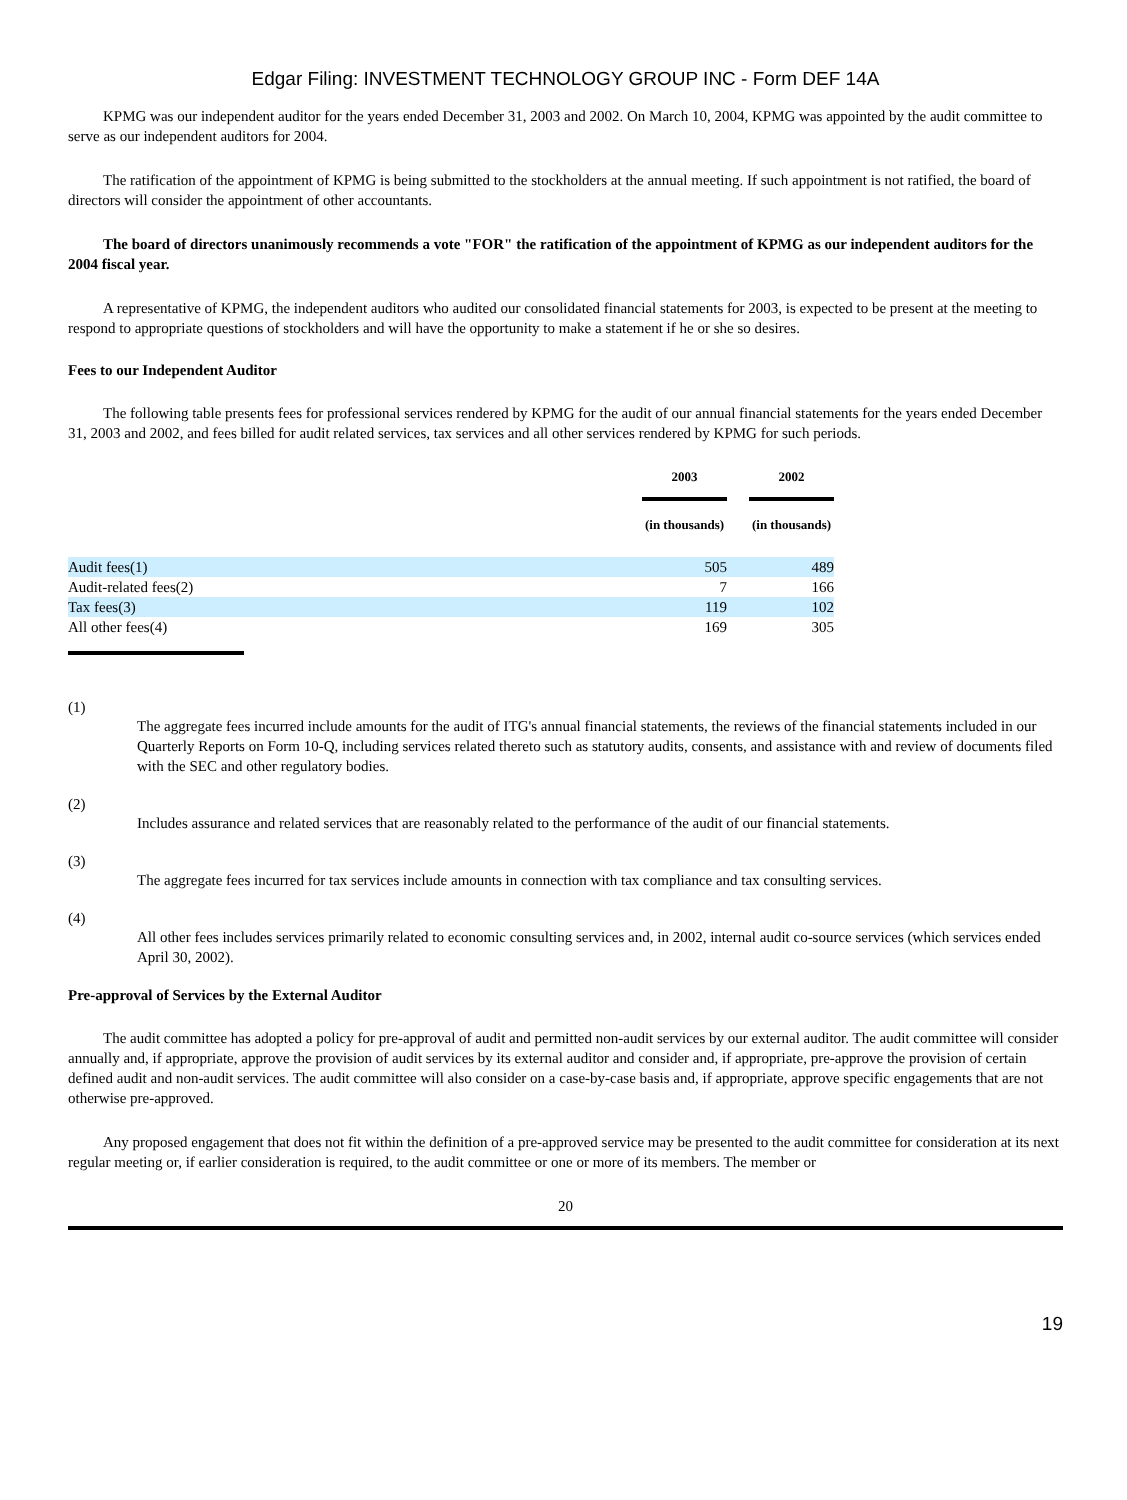Edgar Filing: INVESTMENT TECHNOLOGY GROUP INC - Form DEF 14A
KPMG was our independent auditor for the years ended December 31, 2003 and 2002. On March 10, 2004, KPMG was appointed by the audit committee to serve as our independent auditors for 2004.
The ratification of the appointment of KPMG is being submitted to the stockholders at the annual meeting. If such appointment is not ratified, the board of directors will consider the appointment of other accountants.
The board of directors unanimously recommends a vote "FOR" the ratification of the appointment of KPMG as our independent auditors for the 2004 fiscal year.
A representative of KPMG, the independent auditors who audited our consolidated financial statements for 2003, is expected to be present at the meeting to respond to appropriate questions of stockholders and will have the opportunity to make a statement if he or she so desires.
Fees to our Independent Auditor
The following table presents fees for professional services rendered by KPMG for the audit of our annual financial statements for the years ended December 31, 2003 and 2002, and fees billed for audit related services, tax services and all other services rendered by KPMG for such periods.
| | 2003 | | 2002 |
| | (in thousands) | | (in thousands) |
| Audit fees(1) | 505 | | 489 |
| Audit-related fees(2) | 7 | | 166 |
| Tax fees(3) | 119 | | 102 |
| All other fees(4) | 169 | | 305 |
(1)
The aggregate fees incurred include amounts for the audit of ITG's annual financial statements, the reviews of the financial statements included in our Quarterly Reports on Form 10-Q, including services related thereto such as statutory audits, consents, and assistance with and review of documents filed with the SEC and other regulatory bodies.
(2)
Includes assurance and related services that are reasonably related to the performance of the audit of our financial statements.
(3)
The aggregate fees incurred for tax services include amounts in connection with tax compliance and tax consulting services.
(4)
All other fees includes services primarily related to economic consulting services and, in 2002, internal audit co-source services (which services ended April 30, 2002).
Pre-approval of Services by the External Auditor
The audit committee has adopted a policy for pre-approval of audit and permitted non-audit services by our external auditor. The audit committee will consider annually and, if appropriate, approve the provision of audit services by its external auditor and consider and, if appropriate, pre-approve the provision of certain defined audit and non-audit services. The audit committee will also consider on a case-by-case basis and, if appropriate, approve specific engagements that are not otherwise pre-approved.
Any proposed engagement that does not fit within the definition of a pre-approved service may be presented to the audit committee for consideration at its next regular meeting or, if earlier consideration is required, to the audit committee or one or more of its members. The member or
20
19